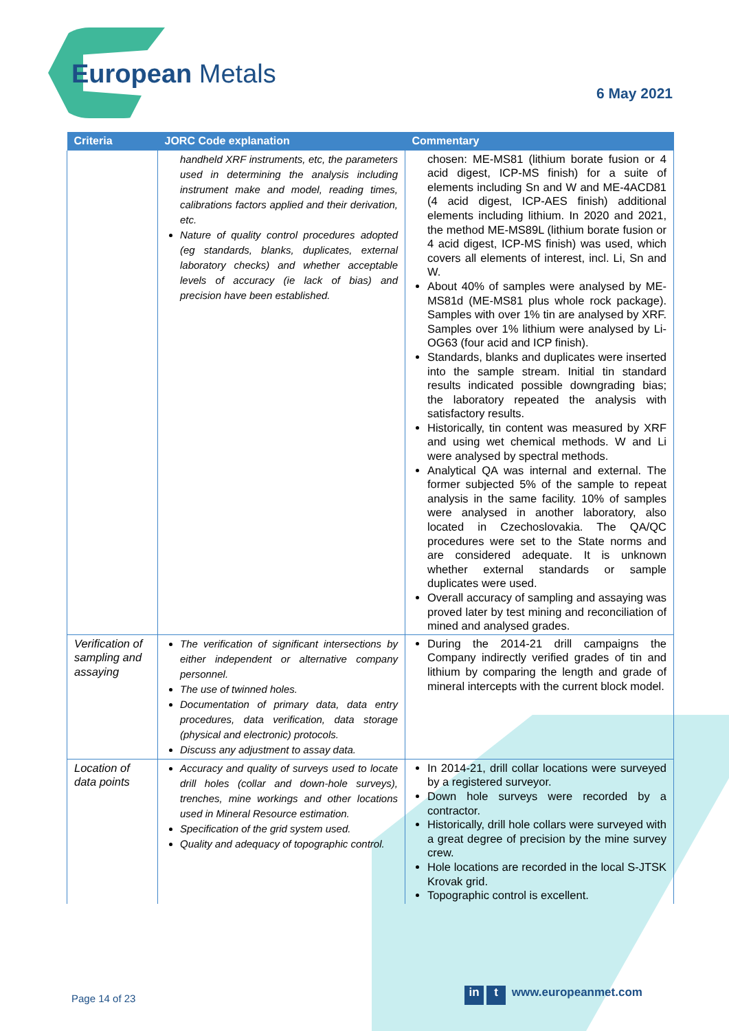European Metals
6 May 2021
| Criteria | JORC Code explanation | Commentary |
| --- | --- | --- |
| | handheld XRF instruments, etc, the parameters used in determining the analysis including instrument make and model, reading times, calibrations factors applied and their derivation, etc. Nature of quality control procedures adopted (eg standards, blanks, duplicates, external laboratory checks) and whether acceptable levels of accuracy (ie lack of bias) and precision have been established. | chosen: ME-MS81 (lithium borate fusion or 4 acid digest, ICP-MS finish) for a suite of elements including Sn and W and ME-4ACD81 (4 acid digest, ICP-AES finish) additional elements including lithium. In 2020 and 2021, the method ME-MS89L (lithium borate fusion or 4 acid digest, ICP-MS finish) was used, which covers all elements of interest, incl. Li, Sn and W. About 40% of samples were analysed by ME-MS81d (ME-MS81 plus whole rock package). Samples with over 1% tin are analysed by XRF. Samples over 1% lithium were analysed by Li-OG63 (four acid and ICP finish). Standards, blanks and duplicates were inserted into the sample stream. Initial tin standard results indicated possible downgrading bias; the laboratory repeated the analysis with satisfactory results. Historically, tin content was measured by XRF and using wet chemical methods. W and Li were analysed by spectral methods. Analytical QA was internal and external. The former subjected 5% of the sample to repeat analysis in the same facility. 10% of samples were analysed in another laboratory, also located in Czechoslovakia. The QA/QC procedures were set to the State norms and are considered adequate. It is unknown whether external standards or sample duplicates were used. Overall accuracy of sampling and assaying was proved later by test mining and reconciliation of mined and analysed grades. |
| Verification of sampling and assaying | The verification of significant intersections by either independent or alternative company personnel. The use of twinned holes. Documentation of primary data, data entry procedures, data verification, data storage (physical and electronic) protocols. Discuss any adjustment to assay data. | During the 2014-21 drill campaigns the Company indirectly verified grades of tin and lithium by comparing the length and grade of mineral intercepts with the current block model. |
| Location of data points | Accuracy and quality of surveys used to locate drill holes (collar and down-hole surveys), trenches, mine workings and other locations used in Mineral Resource estimation. Specification of the grid system used. Quality and adequacy of topographic control. | In 2014-21, drill collar locations were surveyed by a registered surveyor. Down hole surveys were recorded by a contractor. Historically, drill hole collars were surveyed with a great degree of precision by the mine survey crew. Hole locations are recorded in the local S-JTSK Krovak grid. Topographic control is excellent. |
Page 14 of 23 in t www.europeanmet.com